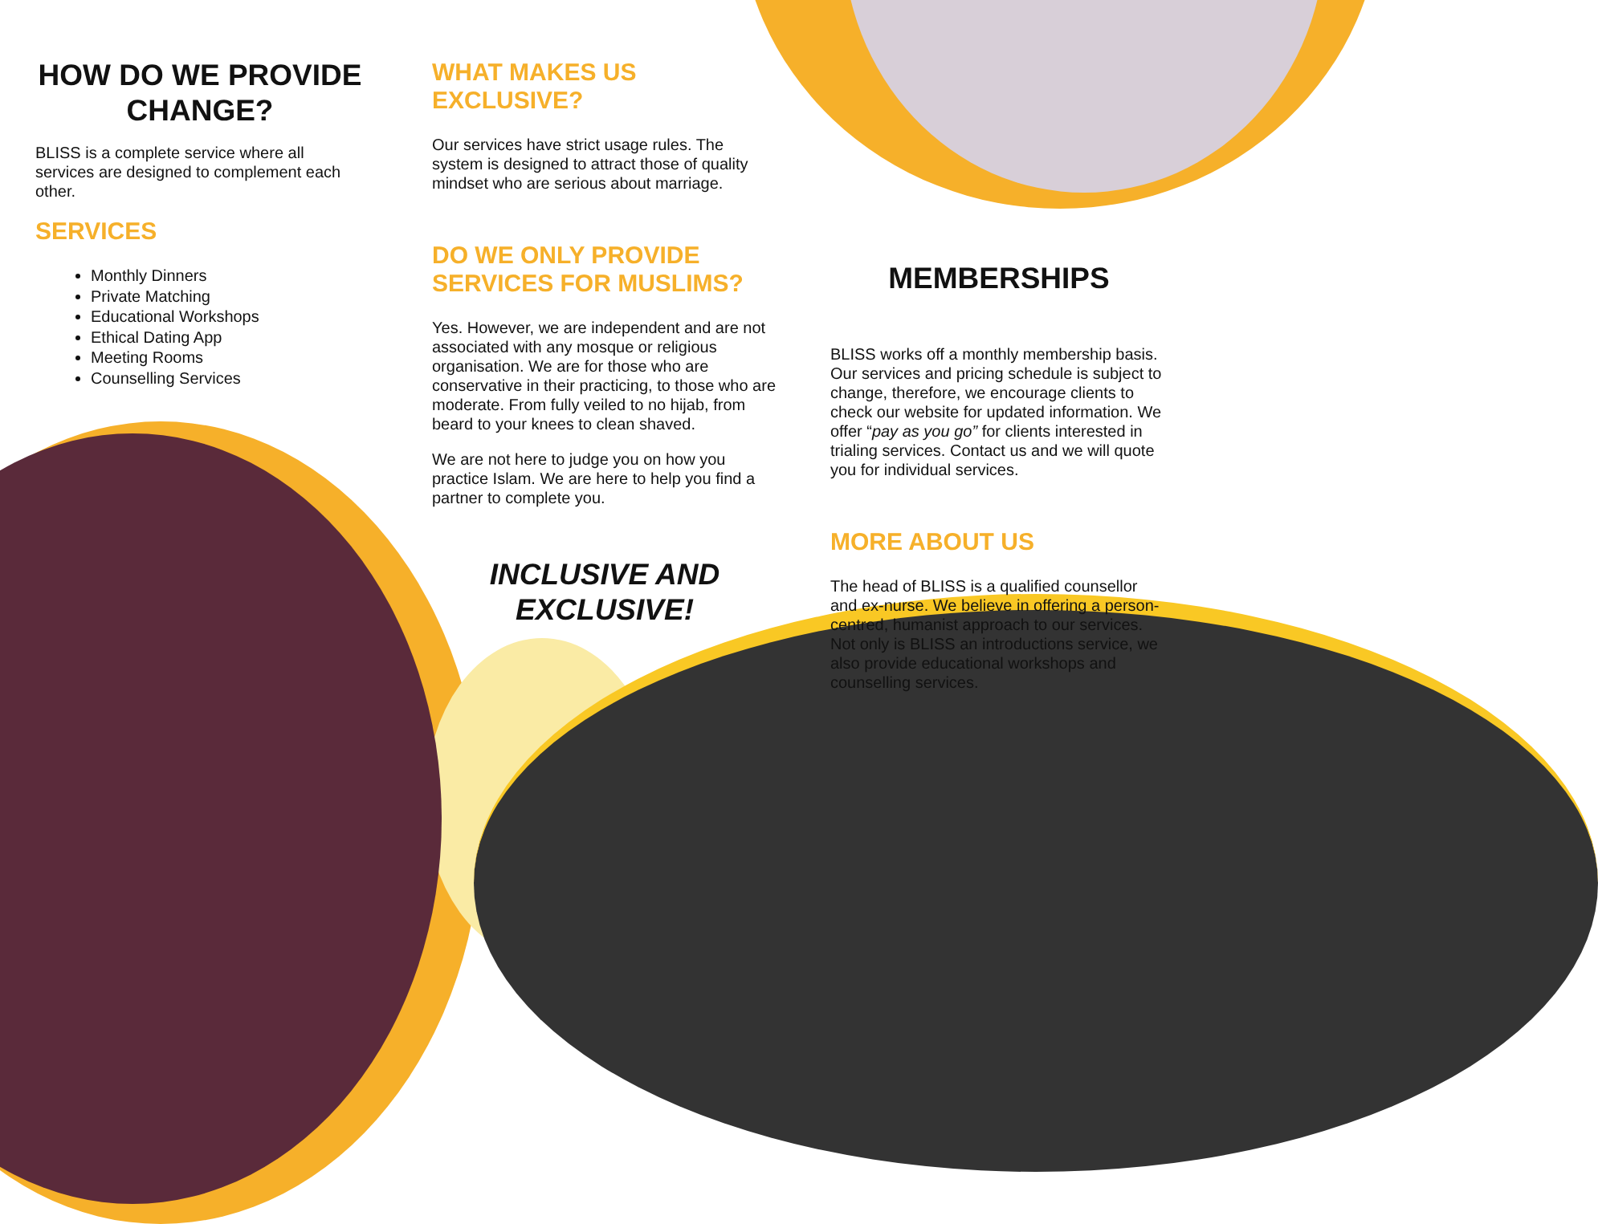HOW DO WE PROVIDE CHANGE?
BLISS is a complete service where all services are designed to complement each other.
SERVICES
Monthly Dinners
Private Matching
Educational Workshops
Ethical Dating App
Meeting Rooms
Counselling Services
WHAT MAKES US EXCLUSIVE?
Our services have strict usage rules. The system is designed to attract those of quality mindset who are serious about marriage.
DO WE ONLY PROVIDE SERVICES FOR MUSLIMS?
Yes. However, we are independent and are not associated with any mosque or religious organisation. We are for those who are conservative in their practicing, to those who are moderate. From fully veiled to no hijab, from beard to your knees to clean shaved.
We are not here to judge you on how you practice Islam. We are here to help you find a partner to complete you.
INCLUSIVE AND EXCLUSIVE!
MEMBERSHIPS
BLISS works off a monthly membership basis. Our services and pricing schedule is subject to change, therefore, we encourage clients to check our website for updated information. We offer “pay as you go” for clients interested in trialing services. Contact us and we will quote you for individual services.
MORE ABOUT US
The head of BLISS is a qualified counsellor and ex-nurse. We believe in offering a person-centred, humanist approach to our services. Not only is BLISS an introductions service, we also provide educational workshops and counselling services.